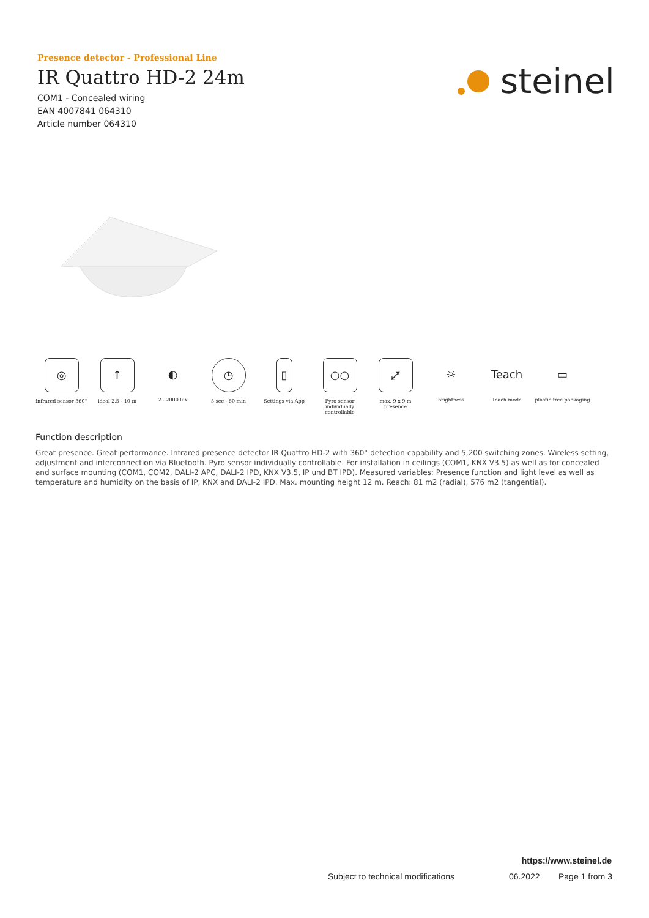Presence detector - Professional Line
IR Quattro HD-2 24m
COM1 - Concealed wiring
EAN 4007841 064310
Article number 064310
steinel
◎
infrared sensor 360°
↑
ideal 2,5 - 10 m
◐
2 - 2000 lux
◷
5 sec - 60 min
▯
Settings via App
○○
Pyro sensor individually controllable
⤢
max. 9 x 9 m presence
☼
brightness
Teach
Teach mode
▭
plastic free packaging
Function description
Great presence. Great performance. Infrared presence detector IR Quattro HD-2 with 360° detection capability and 5,200 switching zones. Wireless setting, adjustment and interconnection via Bluetooth. Pyro sensor individually controllable. For installation in ceilings (COM1, KNX V3.5) as well as for concealed and surface mounting (COM1, COM2, DALI-2 APC, DALI-2 IPD, KNX V3.5, IP und BT IPD). Measured variables: Presence function and light level as well as temperature and humidity on the basis of IP, KNX and DALI-2 IPD. Max. mounting height 12 m. Reach: 81 m2 (radial), 576 m2 (tangential).
https://www.steinel.de
Subject to technical modifications 06.2022 Page 1 from 3